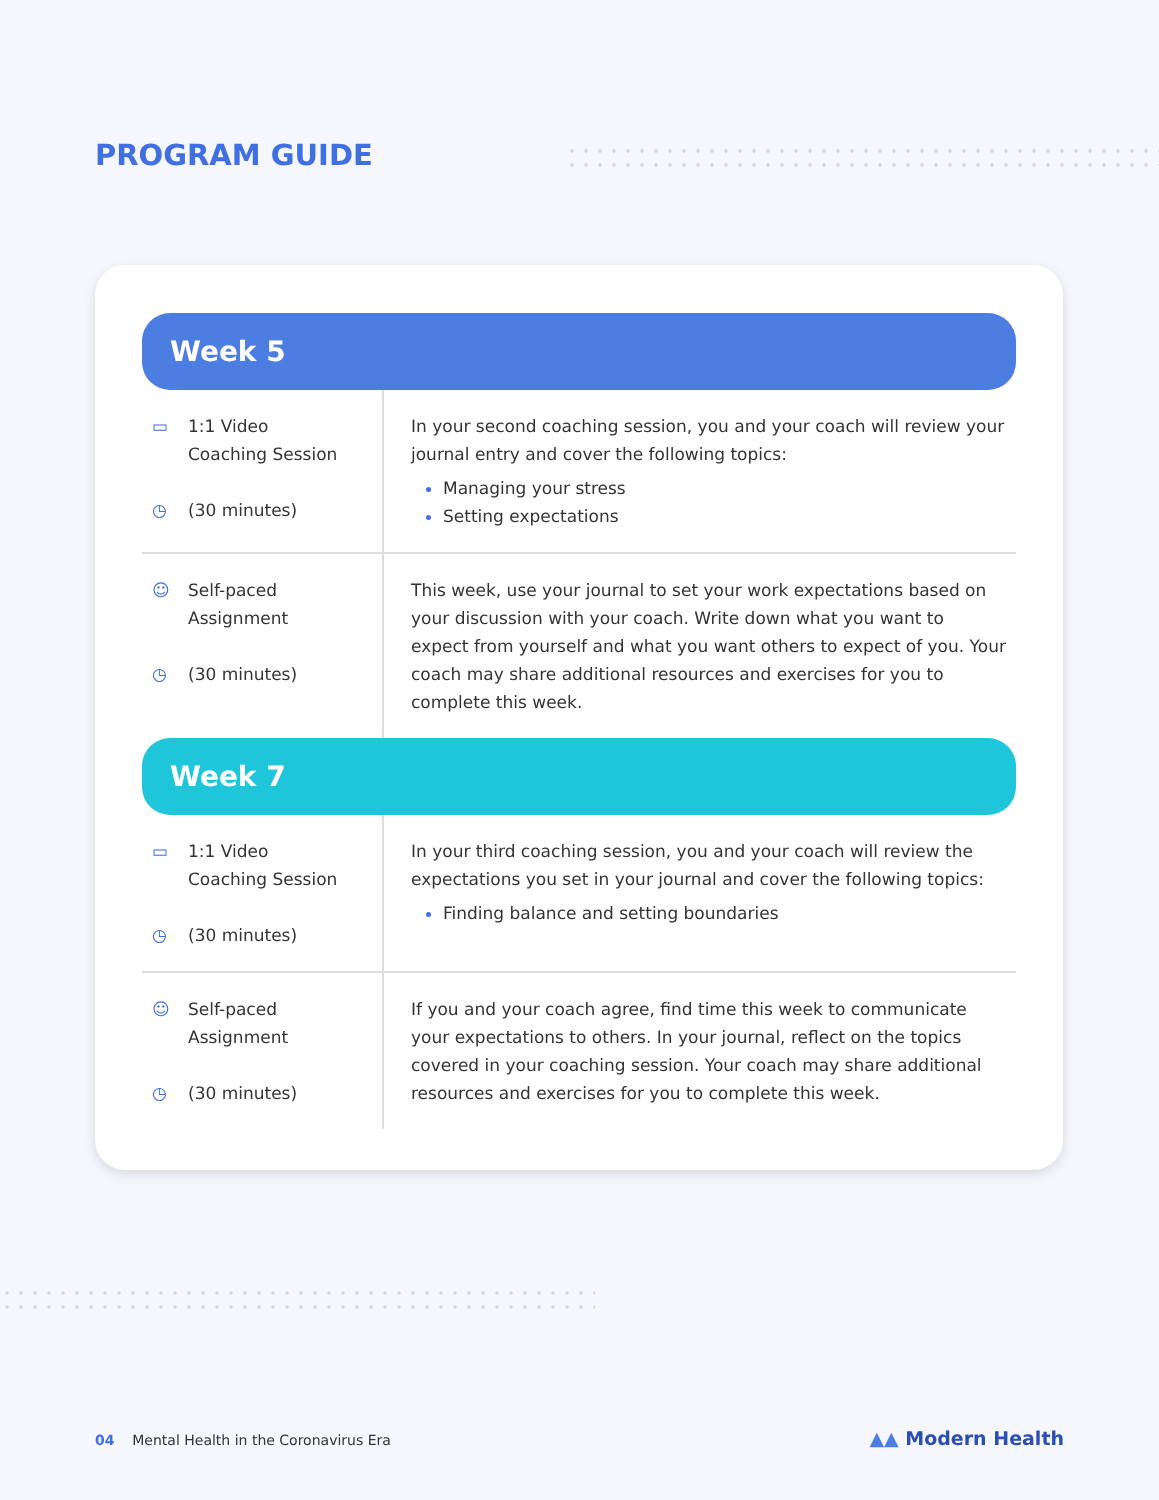PROGRAM GUIDE
Week 5
| ▭ 1:1 Video Coaching Session ◷ (30 minutes) | In your second coaching session, you and your coach will review your journal entry and cover the following topics: Managing your stress Setting expectations |
| ☺ Self-paced Assignment ◷ (30 minutes) | This week, use your journal to set your work expectations based on your discussion with your coach. Write down what you want to expect from yourself and what you want others to expect of you. Your coach may share additional resources and exercises for you to complete this week. |
Week 7
| ▭ 1:1 Video Coaching Session ◷ (30 minutes) | In your third coaching session, you and your coach will review the expectations you set in your journal and cover the following topics: Finding balance and setting boundaries |
| ☺ Self-paced Assignment ◷ (30 minutes) | If you and your coach agree, find time this week to communicate your expectations to others. In your journal, reflect on the topics covered in your coaching session. Your coach may share additional resources and exercises for you to complete this week. |
04 Mental Health in the Coronavirus Era
▲▲ Modern Health